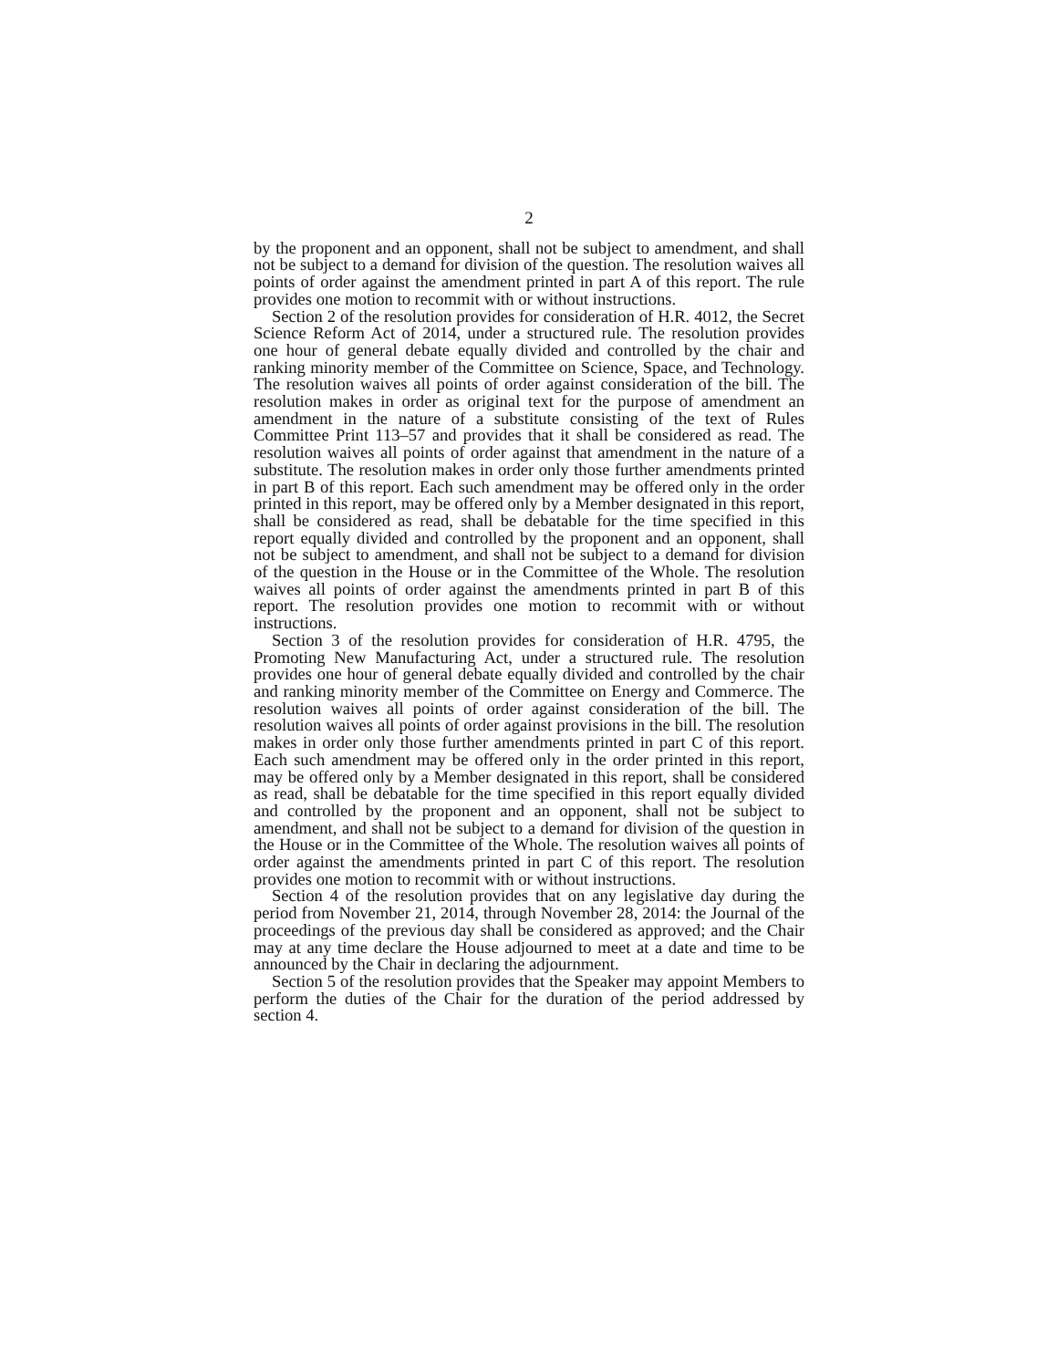2
by the proponent and an opponent, shall not be subject to amendment, and shall not be subject to a demand for division of the question. The resolution waives all points of order against the amendment printed in part A of this report. The rule provides one motion to recommit with or without instructions.
Section 2 of the resolution provides for consideration of H.R. 4012, the Secret Science Reform Act of 2014, under a structured rule. The resolution provides one hour of general debate equally divided and controlled by the chair and ranking minority member of the Committee on Science, Space, and Technology. The resolution waives all points of order against consideration of the bill. The resolution makes in order as original text for the purpose of amendment an amendment in the nature of a substitute consisting of the text of Rules Committee Print 113–57 and provides that it shall be considered as read. The resolution waives all points of order against that amendment in the nature of a substitute. The resolution makes in order only those further amendments printed in part B of this report. Each such amendment may be offered only in the order printed in this report, may be offered only by a Member designated in this report, shall be considered as read, shall be debatable for the time specified in this report equally divided and controlled by the proponent and an opponent, shall not be subject to amendment, and shall not be subject to a demand for division of the question in the House or in the Committee of the Whole. The resolution waives all points of order against the amendments printed in part B of this report. The resolution provides one motion to recommit with or without instructions.
Section 3 of the resolution provides for consideration of H.R. 4795, the Promoting New Manufacturing Act, under a structured rule. The resolution provides one hour of general debate equally divided and controlled by the chair and ranking minority member of the Committee on Energy and Commerce. The resolution waives all points of order against consideration of the bill. The resolution waives all points of order against provisions in the bill. The resolution makes in order only those further amendments printed in part C of this report. Each such amendment may be offered only in the order printed in this report, may be offered only by a Member designated in this report, shall be considered as read, shall be debatable for the time specified in this report equally divided and controlled by the proponent and an opponent, shall not be subject to amendment, and shall not be subject to a demand for division of the question in the House or in the Committee of the Whole. The resolution waives all points of order against the amendments printed in part C of this report. The resolution provides one motion to recommit with or without instructions.
Section 4 of the resolution provides that on any legislative day during the period from November 21, 2014, through November 28, 2014: the Journal of the proceedings of the previous day shall be considered as approved; and the Chair may at any time declare the House adjourned to meet at a date and time to be announced by the Chair in declaring the adjournment.
Section 5 of the resolution provides that the Speaker may appoint Members to perform the duties of the Chair for the duration of the period addressed by section 4.